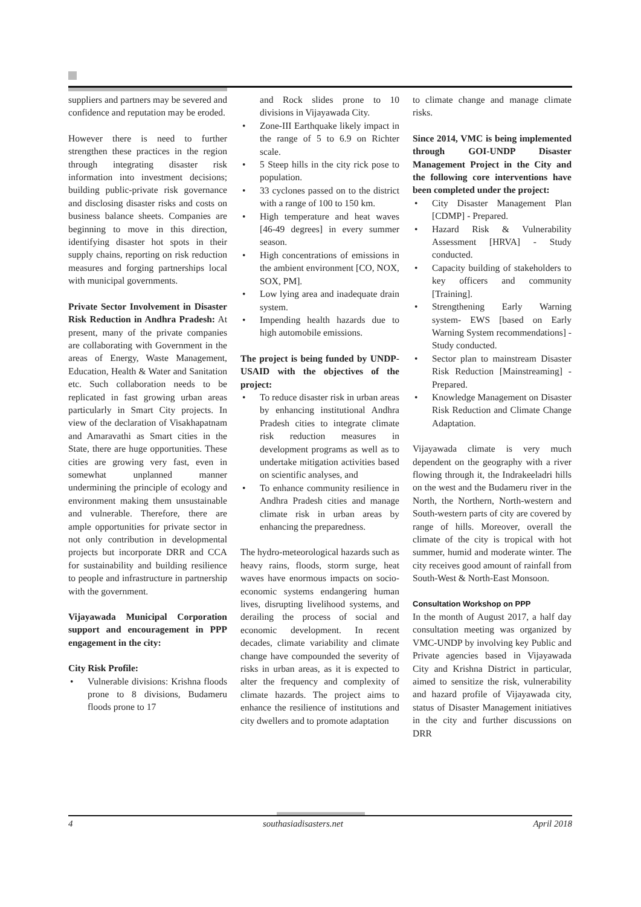suppliers and partners may be severed and confidence and reputation may be eroded.
However there is need to further strengthen these practices in the region through integrating disaster risk information into investment decisions; building public-private risk governance and disclosing disaster risks and costs on business balance sheets. Companies are beginning to move in this direction, identifying disaster hot spots in their supply chains, reporting on risk reduction measures and forging partnerships local with municipal governments.
Private Sector Involvement in Disaster Risk Reduction in Andhra Pradesh: At present, many of the private companies are collaborating with Government in the areas of Energy, Waste Management, Education, Health & Water and Sanitation etc. Such collaboration needs to be replicated in fast growing urban areas particularly in Smart City projects. In view of the declaration of Visakhapatnam and Amaravathi as Smart cities in the State, there are huge opportunities. These cities are growing very fast, even in somewhat unplanned manner undermining the principle of ecology and environment making them unsustainable and vulnerable. Therefore, there are ample opportunities for private sector in not only contribution in developmental projects but incorporate DRR and CCA for sustainability and building resilience to people and infrastructure in partnership with the government.
Vijayawada Municipal Corporation support and encouragement in PPP engagement in the city:
City Risk Profile:
• Vulnerable divisions: Krishna floods prone to 8 divisions, Budameru floods prone to 17
and Rock slides prone to 10 divisions in Vijayawada City.
• Zone-III Earthquake likely impact in the range of 5 to 6.9 on Richter scale.
• 5 Steep hills in the city rick pose to population.
• 33 cyclones passed on to the district with a range of 100 to 150 km.
• High temperature and heat waves [46-49 degrees] in every summer season.
• High concentrations of emissions in the ambient environment [CO, NOX, SOX, PM].
• Low lying area and inadequate drain system.
• Impending health hazards due to high automobile emissions.
The project is being funded by UNDP-USAID with the objectives of the project:
• To reduce disaster risk in urban areas by enhancing institutional Andhra Pradesh cities to integrate climate risk reduction measures in development programs as well as to undertake mitigation activities based on scientific analyses, and
• To enhance community resilience in Andhra Pradesh cities and manage climate risk in urban areas by enhancing the preparedness.
The hydro-meteorological hazards such as heavy rains, floods, storm surge, heat waves have enormous impacts on socio-economic systems endangering human lives, disrupting livelihood systems, and derailing the process of social and economic development. In recent decades, climate variability and climate change have compounded the severity of risks in urban areas, as it is expected to alter the frequency and complexity of climate hazards. The project aims to enhance the resilience of institutions and city dwellers and to promote adaptation
to climate change and manage climate risks.
Since 2014, VMC is being implemented through GOI-UNDP Disaster Management Project in the City and the following core interventions have been completed under the project:
• City Disaster Management Plan [CDMP] - Prepared.
• Hazard Risk & Vulnerability Assessment [HRVA] - Study conducted.
• Capacity building of stakeholders to key officers and community [Training].
• Strengthening Early Warning system- EWS [based on Early Warning System recommendations] - Study conducted.
• Sector plan to mainstream Disaster Risk Reduction [Mainstreaming] - Prepared.
• Knowledge Management on Disaster Risk Reduction and Climate Change Adaptation.
Vijayawada climate is very much dependent on the geography with a river flowing through it, the Indrakeeladri hills on the west and the Budameru river in the North, the Northern, North-western and South-western parts of city are covered by range of hills. Moreover, overall the climate of the city is tropical with hot summer, humid and moderate winter. The city receives good amount of rainfall from South-West & North-East Monsoon.
Consultation Workshop on PPP
In the month of August 2017, a half day consultation meeting was organized by VMC-UNDP by involving key Public and Private agencies based in Vijayawada City and Krishna District in particular, aimed to sensitize the risk, vulnerability and hazard profile of Vijayawada city, status of Disaster Management initiatives in the city and further discussions on DRR
4 southasiadisasters.net April 2018